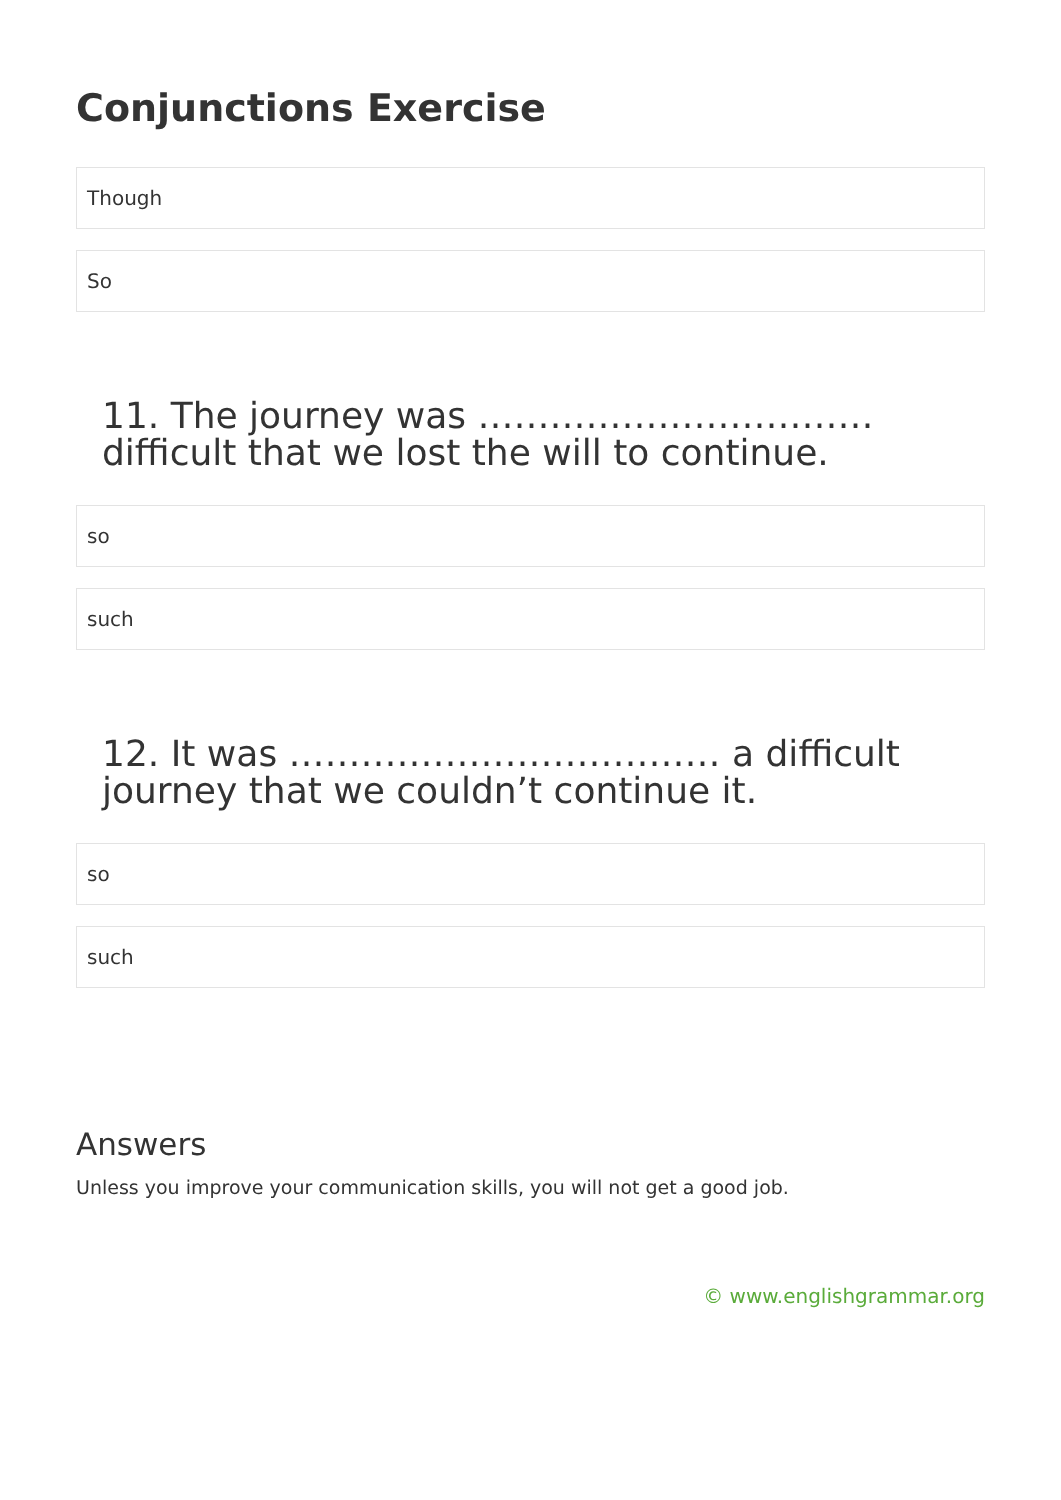Conjunctions Exercise
Though
So
11. The journey was …………………………… difficult that we lost the will to continue.
so
such
12. It was ……………………………… a difficult journey that we couldn’t continue it.
so
such
Answers
Unless you improve your communication skills, you will not get a good job.
© www.englishgrammar.org